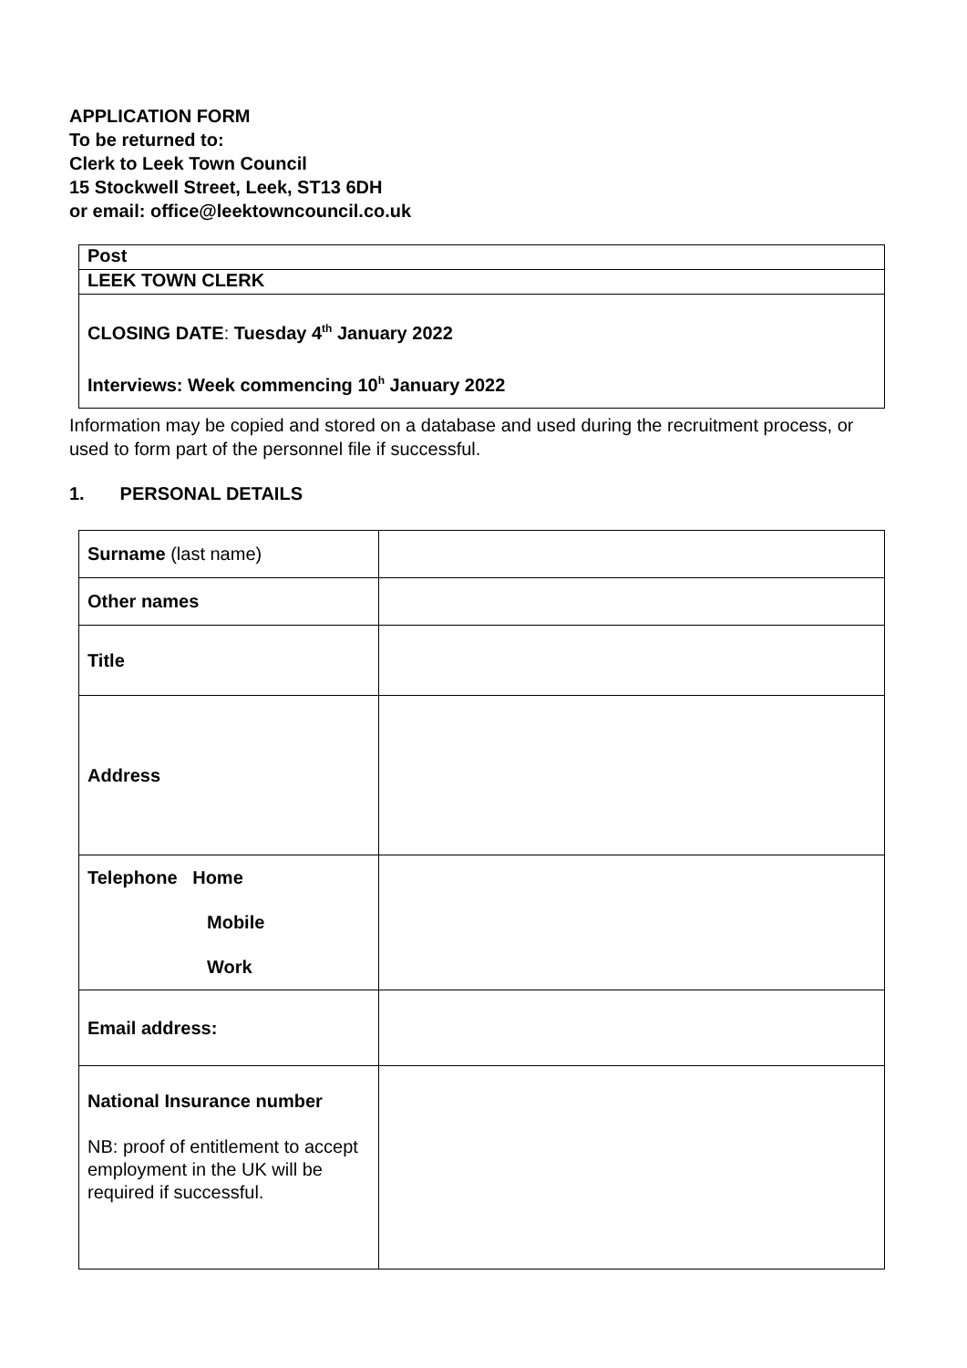APPLICATION FORM
To be returned to:
Clerk to Leek Town Council
15 Stockwell Street, Leek, ST13 6DH
or email: office@leektowncouncil.co.uk
| Post |
| LEEK TOWN CLERK |
| CLOSING DATE : Tuesday 4<sup>th</sup> January 2022 Interviews: Week commencing 10<sup>h</sup> January 2022 |
Information may be copied and stored on a database and used during the recruitment process, or used to form part of the personnel file if successful.
1. PERSONAL DETAILS
| Surname (last name) | |
| Other names | |
| Title | |
| Address | |
| Telephone Home Mobile Work | |
| Email address: | |
| National Insurance number NB: proof of entitlement to accept employment in the UK will be required if successful. | |